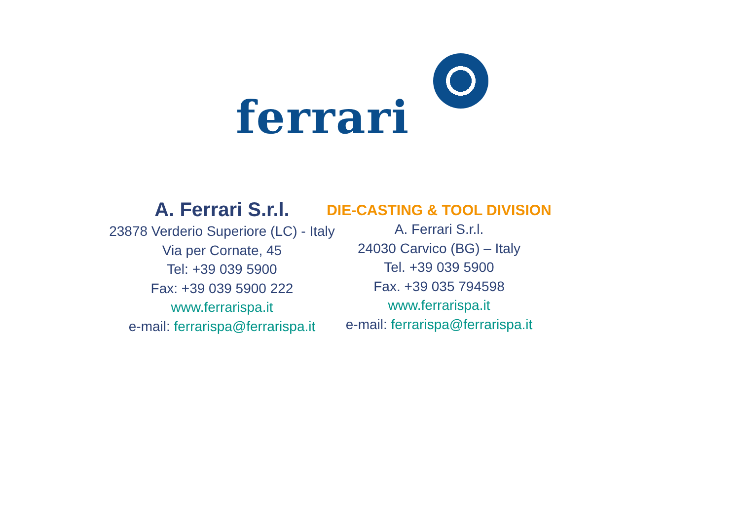ferrari
A. Ferrari S.r.l.
23878 Verderio Superiore (LC) - Italy
Via per Cornate, 45
Tel: +39 039 5900
Fax: +39 039 5900 222
www.ferrarispa.it
e-mail: ferrarispa@ferrarispa.it
DIE-CASTING & TOOL DIVISION
A. Ferrari S.r.l.
24030 Carvico (BG) – Italy
Tel. +39 039 5900
Fax. +39 035 794598
www.ferrarispa.it
e-mail: ferrarispa@ferrarispa.it